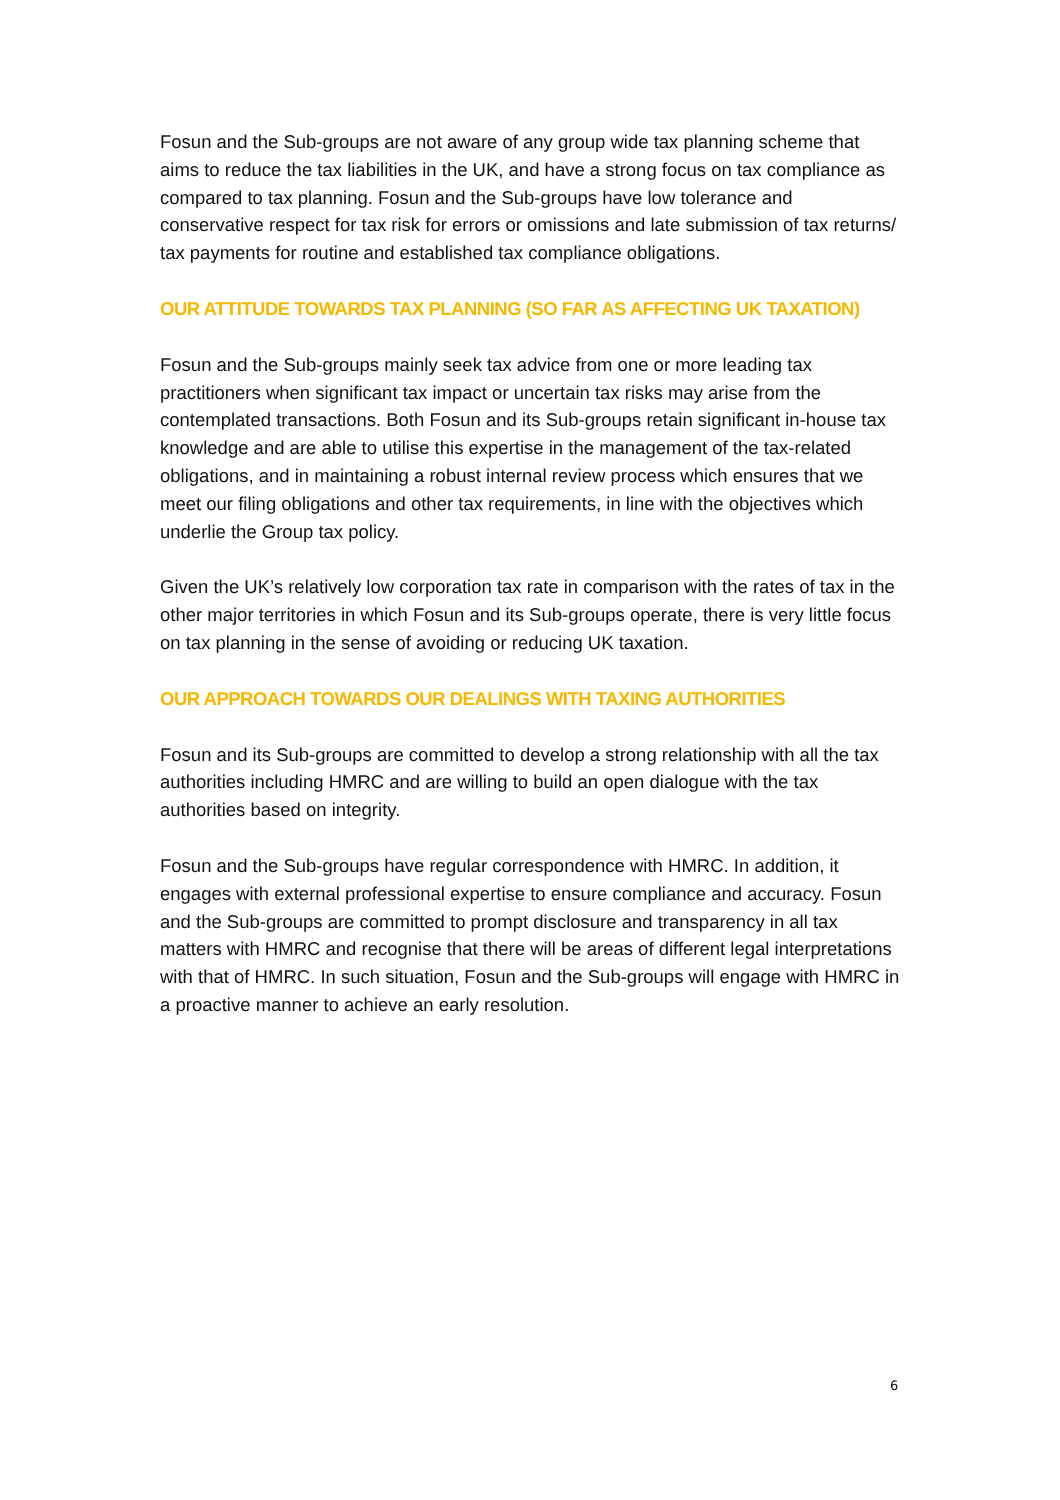Fosun and the Sub-groups are not aware of any group wide tax planning scheme that aims to reduce the tax liabilities in the UK, and have a strong focus on tax compliance as compared to tax planning. Fosun and the Sub-groups have low tolerance and conservative respect for tax risk for errors or omissions and late submission of tax returns/ tax payments for routine and established tax compliance obligations.
OUR ATTITUDE TOWARDS TAX PLANNING (SO FAR AS AFFECTING UK TAXATION)
Fosun and the Sub-groups mainly seek tax advice from one or more leading tax practitioners when significant tax impact or uncertain tax risks may arise from the contemplated transactions. Both Fosun and its Sub-groups retain significant in-house tax knowledge and are able to utilise this expertise in the management of the tax-related obligations, and in maintaining a robust internal review process which ensures that we meet our filing obligations and other tax requirements, in line with the objectives which underlie the Group tax policy.
Given the UK’s relatively low corporation tax rate in comparison with the rates of tax in the other major territories in which Fosun and its Sub-groups operate, there is very little focus on tax planning in the sense of avoiding or reducing UK taxation.
OUR APPROACH TOWARDS OUR DEALINGS WITH TAXING AUTHORITIES
Fosun and its Sub-groups are committed to develop a strong relationship with all the tax authorities including HMRC and are willing to build an open dialogue with the tax authorities based on integrity.
Fosun and the Sub-groups have regular correspondence with HMRC. In addition, it engages with external professional expertise to ensure compliance and accuracy. Fosun and the Sub-groups are committed to prompt disclosure and transparency in all tax matters with HMRC and recognise that there will be areas of different legal interpretations with that of HMRC. In such situation, Fosun and the Sub-groups will engage with HMRC in a proactive manner to achieve an early resolution.
6